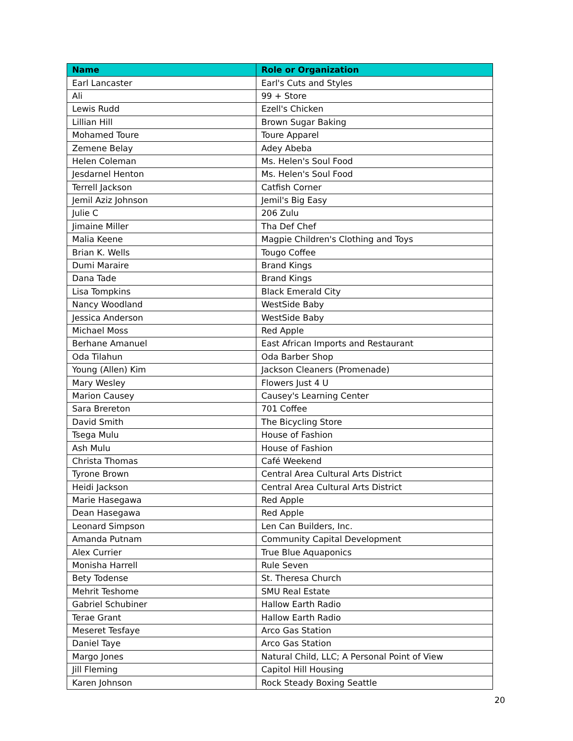| Name | Role or Organization |
| --- | --- |
| Earl Lancaster | Earl's Cuts and Styles |
| Ali | 99 + Store |
| Lewis Rudd | Ezell's Chicken |
| Lillian Hill | Brown Sugar Baking |
| Mohamed Toure | Toure Apparel |
| Zemene Belay | Adey Abeba |
| Helen Coleman | Ms. Helen's Soul Food |
| Jesdarnel Henton | Ms. Helen's Soul Food |
| Terrell Jackson | Catfish Corner |
| Jemil Aziz Johnson | Jemil's Big Easy |
| Julie C | 206 Zulu |
| Jimaine Miller | Tha Def Chef |
| Malia Keene | Magpie Children's Clothing and Toys |
| Brian K. Wells | Tougo Coffee |
| Dumi Maraire | Brand Kings |
| Dana Tade | Brand Kings |
| Lisa Tompkins | Black Emerald City |
| Nancy Woodland | WestSide Baby |
| Jessica Anderson | WestSide Baby |
| Michael Moss | Red Apple |
| Berhane Amanuel | East African Imports and Restaurant |
| Oda Tilahun | Oda Barber Shop |
| Young (Allen) Kim | Jackson Cleaners (Promenade) |
| Mary Wesley | Flowers Just 4 U |
| Marion Causey | Causey's Learning Center |
| Sara Brereton | 701 Coffee |
| David Smith | The Bicycling Store |
| Tsega Mulu | House of Fashion |
| Ash Mulu | House of Fashion |
| Christa Thomas | Café Weekend |
| Tyrone Brown | Central Area Cultural Arts District |
| Heidi Jackson | Central Area Cultural Arts District |
| Marie Hasegawa | Red Apple |
| Dean Hasegawa | Red Apple |
| Leonard Simpson | Len Can Builders, Inc. |
| Amanda Putnam | Community Capital Development |
| Alex Currier | True Blue Aquaponics |
| Monisha Harrell | Rule Seven |
| Bety Todense | St. Theresa Church |
| Mehrit Teshome | SMU Real Estate |
| Gabriel Schubiner | Hallow Earth Radio |
| Terae Grant | Hallow Earth Radio |
| Meseret Tesfaye | Arco Gas Station |
| Daniel Taye | Arco Gas Station |
| Margo Jones | Natural Child, LLC; A Personal Point of View |
| Jill Fleming | Capitol Hill Housing |
| Karen Johnson | Rock Steady Boxing Seattle |
20